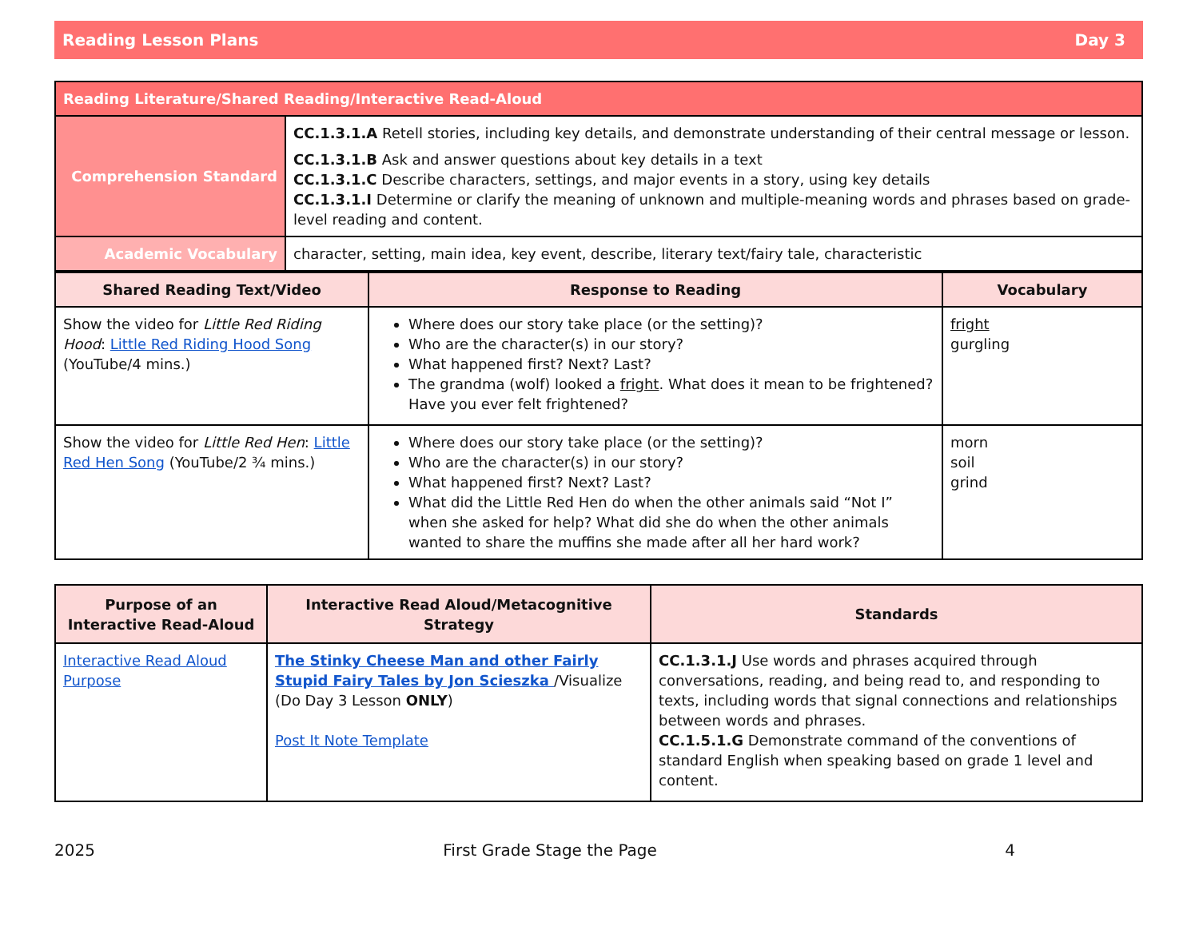Reading Lesson Plans Day 3
| Reading Literature/Shared Reading/Interactive Read-Aloud | |
| --- | --- |
| Comprehension Standard | CC.1.3.1.A Retell stories, including key details, and demonstrate understanding of their central message or lesson. CC.1.3.1.B Ask and answer questions about key details in a text CC.1.3.1.C Describe characters, settings, and major events in a story, using key details CC.1.3.1.I Determine or clarify the meaning of unknown and multiple-meaning words and phrases based on grade-level reading and content. |
| Academic Vocabulary | character, setting, main idea, key event, describe, literary text/fairy tale, characteristic |
| Shared Reading Text/Video | Response to Reading | Vocabulary |
| --- | --- | --- |
| Show the video for Little Red Riding Hood : Little Red Riding Hood Song (YouTube/4 mins.) | Where does our story take place (or the setting)? Who are the character(s) in our story? What happened first? Next? Last? The grandma (wolf) looked a fright . What does it mean to be frightened? Have you ever felt frightened? | fright gurgling |
| Show the video for Little Red Hen : Little Red Hen Song (YouTube/2 ¾ mins.) | Where does our story take place (or the setting)? Who are the character(s) in our story? What happened first? Next? Last? What did the Little Red Hen do when the other animals said “Not I” when she asked for help? What did she do when the other animals wanted to share the muffins she made after all her hard work? | morn soil grind |
| Purpose of an Interactive Read-Aloud | Interactive Read Aloud/Metacognitive Strategy | Standards |
| --- | --- | --- |
| Interactive Read Aloud Purpose | The Stinky Cheese Man and other Fairly Stupid Fairy Tales by Jon Scieszka /Visualize (Do Day 3 Lesson ONLY ) Post It Note Template | CC.1.3.1.J Use words and phrases acquired through conversations, reading, and being read to, and responding to texts, including words that signal connections and relationships between words and phrases. CC.1.5.1.G Demonstrate command of the conventions of standard English when speaking based on grade 1 level and content. |
2025 First Grade Stage the Page 4